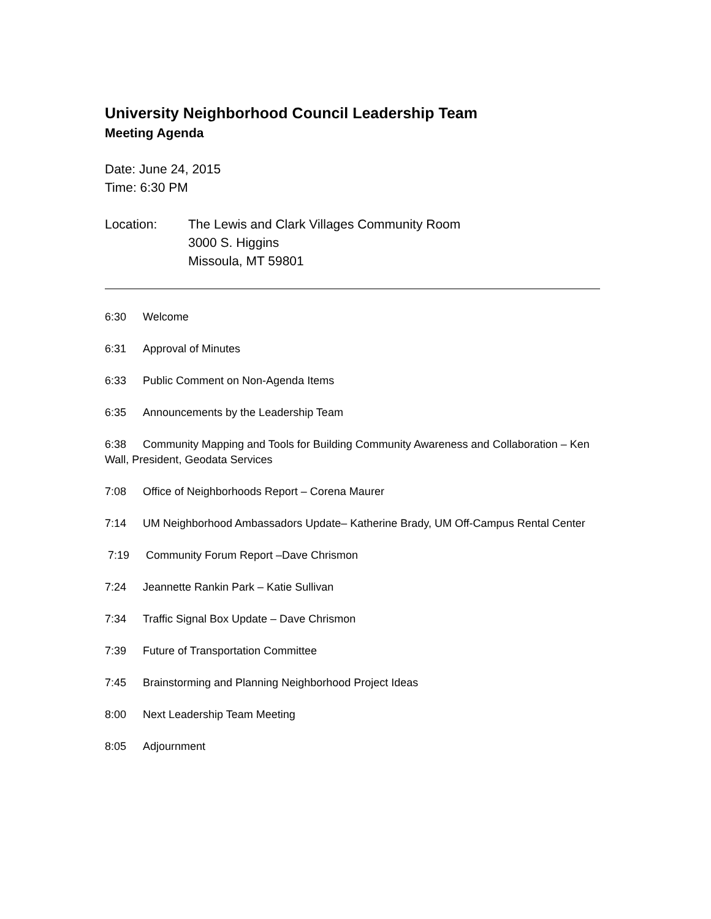University Neighborhood Council Leadership Team
Meeting Agenda
Date: June 24, 2015
Time: 6:30 PM
Location: The Lewis and Clark Villages Community Room
3000 S. Higgins
Missoula, MT 59801
6:30 Welcome
6:31 Approval of Minutes
6:33 Public Comment on Non-Agenda Items
6:35 Announcements by the Leadership Team
6:38 Community Mapping and Tools for Building Community Awareness and Collaboration – Ken Wall, President, Geodata Services
7:08 Office of Neighborhoods Report – Corena Maurer
7:14 UM Neighborhood Ambassadors Update– Katherine Brady, UM Off-Campus Rental Center
7:19 Community Forum Report –Dave Chrismon
7:24 Jeannette Rankin Park – Katie Sullivan
7:34 Traffic Signal Box Update – Dave Chrismon
7:39 Future of Transportation Committee
7:45 Brainstorming and Planning Neighborhood Project Ideas
8:00 Next Leadership Team Meeting
8:05 Adjournment